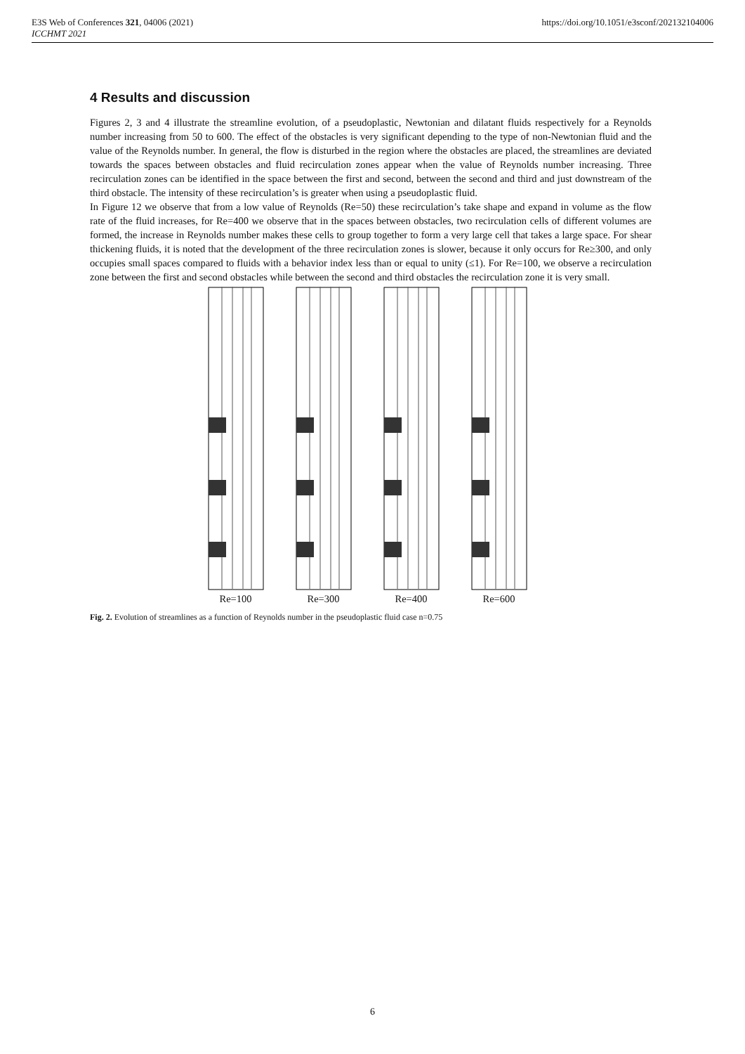E3S Web of Conferences 321, 04006 (2021)
ICCHMT 2021
https://doi.org/10.1051/e3sconf/202132104006
4 Results and discussion
Figures 2, 3 and 4 illustrate the streamline evolution, of a pseudoplastic, Newtonian and dilatant fluids respectively for a Reynolds number increasing from 50 to 600. The effect of the obstacles is very significant depending to the type of non-Newtonian fluid and the value of the Reynolds number. In general, the flow is disturbed in the region where the obstacles are placed, the streamlines are deviated towards the spaces between obstacles and fluid recirculation zones appear when the value of Reynolds number increasing. Three recirculation zones can be identified in the space between the first and second, between the second and third and just downstream of the third obstacle. The intensity of these recirculation’s is greater when using a pseudoplastic fluid.
In Figure 12 we observe that from a low value of Reynolds (Re=50) these recirculation’s take shape and expand in volume as the flow rate of the fluid increases, for Re=400 we observe that in the spaces between obstacles, two recirculation cells of different volumes are formed, the increase in Reynolds number makes these cells to group together to form a very large cell that takes a large space. For shear thickening fluids, it is noted that the development of the three recirculation zones is slower, because it only occurs for Re≥300, and only occupies small spaces compared to fluids with a behavior index less than or equal to unity (≤1). For Re=100, we observe a recirculation zone between the first and second obstacles while between the second and third obstacles the recirculation zone it is very small.
Re=100
Re=300
Re=400
Re=600
Fig. 2. Evolution of streamlines as a function of Reynolds number in the pseudoplastic fluid case n=0.75
6